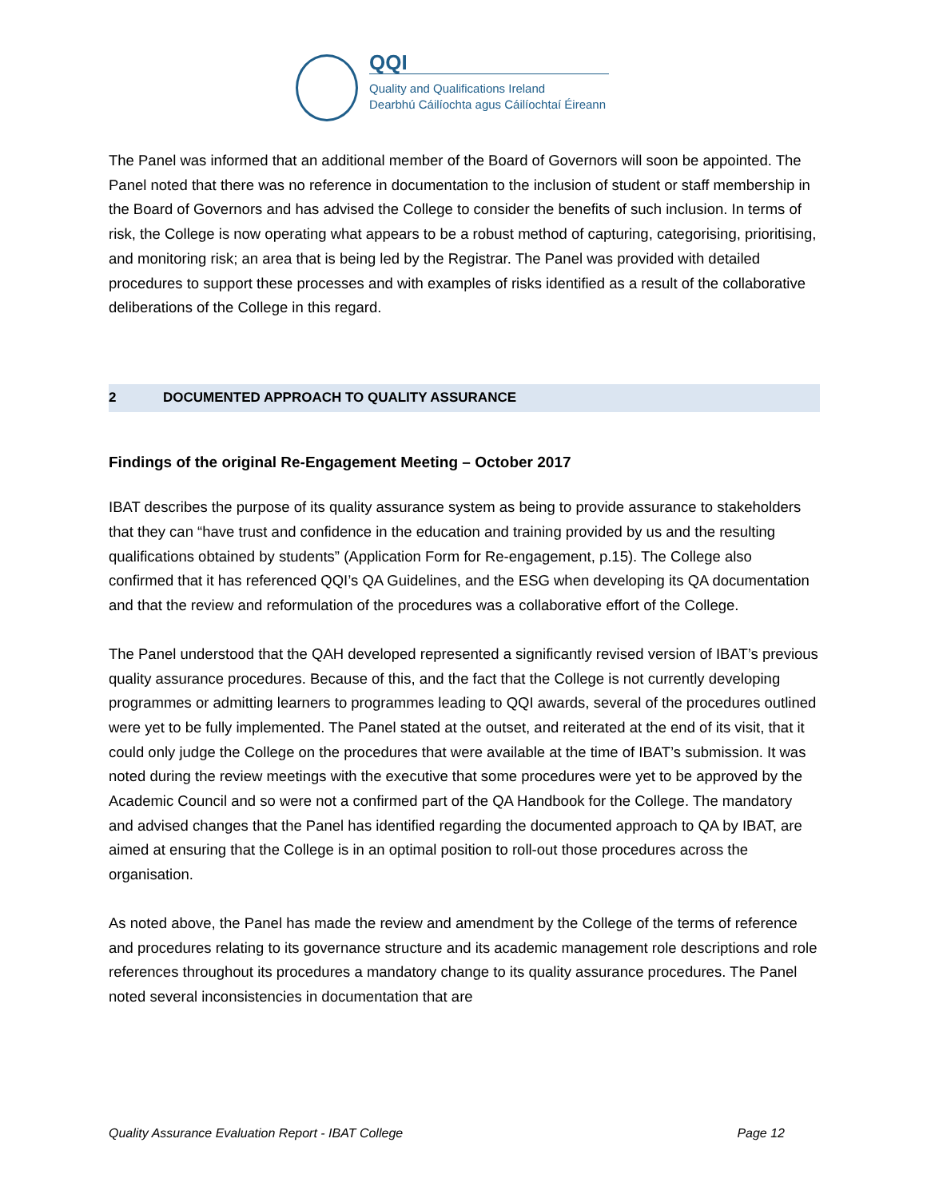QQI
Quality and Qualifications Ireland
Dearbhú Cáilíochta agus Cáilíochtaí Éireann
The Panel was informed that an additional member of the Board of Governors will soon be appointed. The Panel noted that there was no reference in documentation to the inclusion of student or staff membership in the Board of Governors and has advised the College to consider the benefits of such inclusion. In terms of risk, the College is now operating what appears to be a robust method of capturing, categorising, prioritising, and monitoring risk; an area that is being led by the Registrar. The Panel was provided with detailed procedures to support these processes and with examples of risks identified as a result of the collaborative deliberations of the College in this regard.
2 DOCUMENTED APPROACH TO QUALITY ASSURANCE
Findings of the original Re-Engagement Meeting – October 2017
IBAT describes the purpose of its quality assurance system as being to provide assurance to stakeholders that they can “have trust and confidence in the education and training provided by us and the resulting qualifications obtained by students” (Application Form for Re-engagement, p.15). The College also confirmed that it has referenced QQI’s QA Guidelines, and the ESG when developing its QA documentation and that the review and reformulation of the procedures was a collaborative effort of the College.
The Panel understood that the QAH developed represented a significantly revised version of IBAT’s previous quality assurance procedures. Because of this, and the fact that the College is not currently developing programmes or admitting learners to programmes leading to QQI awards, several of the procedures outlined were yet to be fully implemented. The Panel stated at the outset, and reiterated at the end of its visit, that it could only judge the College on the procedures that were available at the time of IBAT’s submission. It was noted during the review meetings with the executive that some procedures were yet to be approved by the Academic Council and so were not a confirmed part of the QA Handbook for the College. The mandatory and advised changes that the Panel has identified regarding the documented approach to QA by IBAT, are aimed at ensuring that the College is in an optimal position to roll-out those procedures across the organisation.
As noted above, the Panel has made the review and amendment by the College of the terms of reference and procedures relating to its governance structure and its academic management role descriptions and role references throughout its procedures a mandatory change to its quality assurance procedures. The Panel noted several inconsistencies in documentation that are
Quality Assurance Evaluation Report - IBAT College Page 12